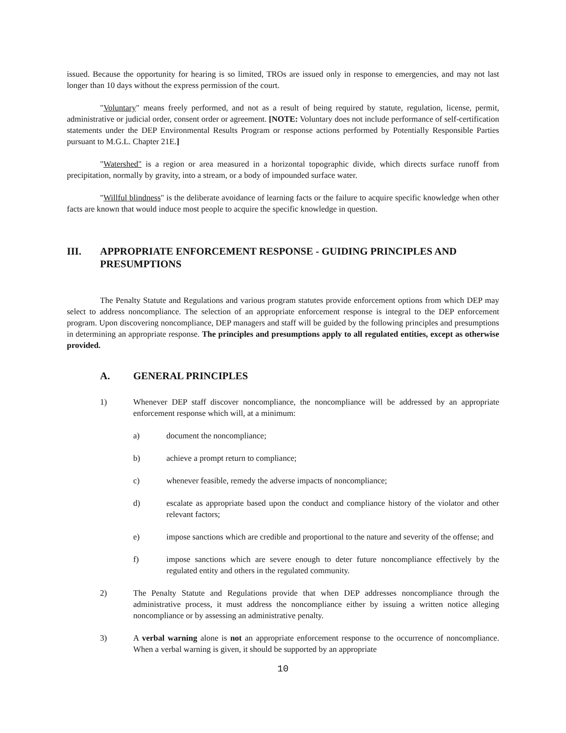issued. Because the opportunity for hearing is so limited, TROs are issued only in response to emergencies, and may not last longer than 10 days without the express permission of the court.
"Voluntary" means freely performed, and not as a result of being required by statute, regulation, license, permit, administrative or judicial order, consent order or agreement. [NOTE: Voluntary does not include performance of self-certification statements under the DEP Environmental Results Program or response actions performed by Potentially Responsible Parties pursuant to M.G.L. Chapter 21E.]
"Watershed" is a region or area measured in a horizontal topographic divide, which directs surface runoff from precipitation, normally by gravity, into a stream, or a body of impounded surface water.
"Willful blindness" is the deliberate avoidance of learning facts or the failure to acquire specific knowledge when other facts are known that would induce most people to acquire the specific knowledge in question.
III. APPROPRIATE ENFORCEMENT RESPONSE - GUIDING PRINCIPLES AND PRESUMPTIONS
The Penalty Statute and Regulations and various program statutes provide enforcement options from which DEP may select to address noncompliance. The selection of an appropriate enforcement response is integral to the DEP enforcement program. Upon discovering noncompliance, DEP managers and staff will be guided by the following principles and presumptions in determining an appropriate response. The principles and presumptions apply to all regulated entities, except as otherwise provided.
A. GENERAL PRINCIPLES
1) Whenever DEP staff discover noncompliance, the noncompliance will be addressed by an appropriate enforcement response which will, at a minimum:
a) document the noncompliance;
b) achieve a prompt return to compliance;
c) whenever feasible, remedy the adverse impacts of noncompliance;
d) escalate as appropriate based upon the conduct and compliance history of the violator and other relevant factors;
e) impose sanctions which are credible and proportional to the nature and severity of the offense; and
f) impose sanctions which are severe enough to deter future noncompliance effectively by the regulated entity and others in the regulated community.
2) The Penalty Statute and Regulations provide that when DEP addresses noncompliance through the administrative process, it must address the noncompliance either by issuing a written notice alleging noncompliance or by assessing an administrative penalty.
3) A verbal warning alone is not an appropriate enforcement response to the occurrence of noncompliance. When a verbal warning is given, it should be supported by an appropriate
10